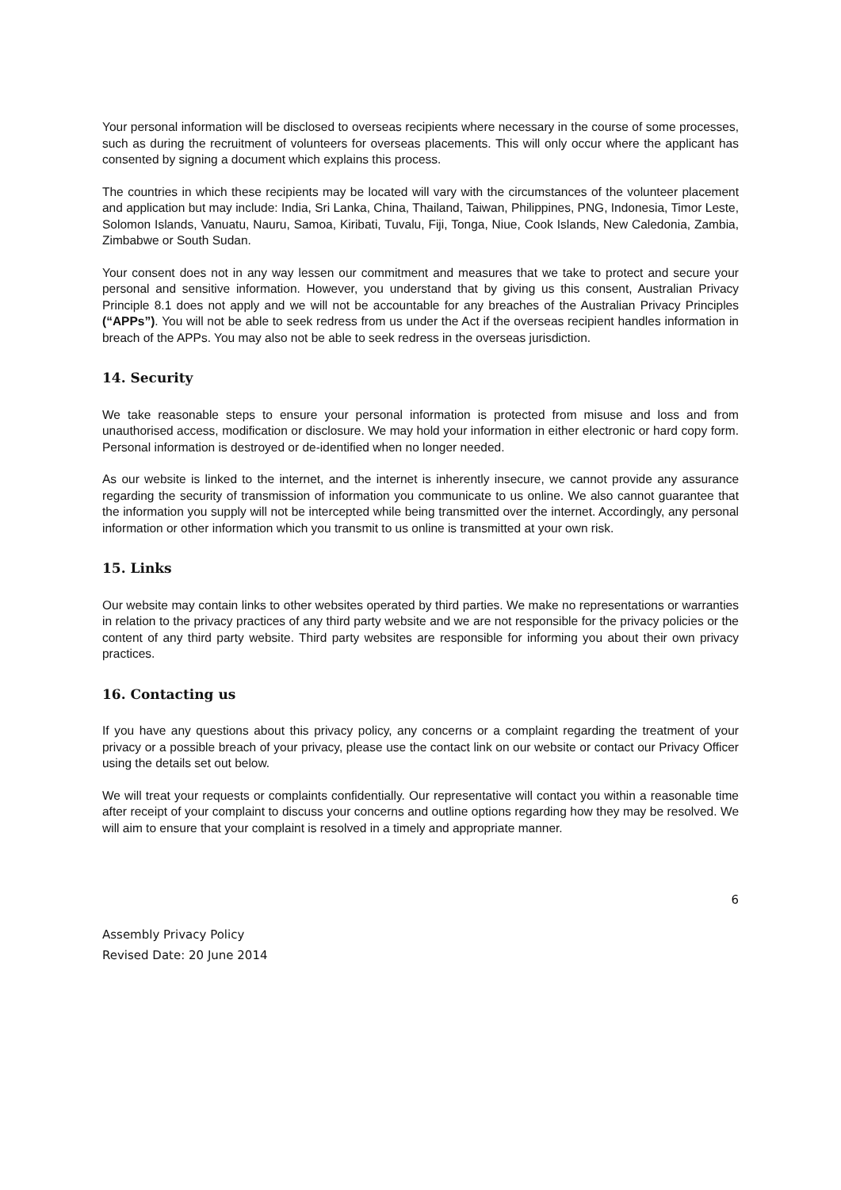Your personal information will be disclosed to overseas recipients where necessary in the course of some processes, such as during the recruitment of volunteers for overseas placements. This will only occur where the applicant has consented by signing a document which explains this process.
The countries in which these recipients may be located will vary with the circumstances of the volunteer placement and application but may include: India, Sri Lanka, China, Thailand, Taiwan, Philippines, PNG, Indonesia, Timor Leste, Solomon Islands, Vanuatu, Nauru, Samoa, Kiribati, Tuvalu, Fiji, Tonga, Niue, Cook Islands, New Caledonia, Zambia, Zimbabwe or South Sudan.
Your consent does not in any way lessen our commitment and measures that we take to protect and secure your personal and sensitive information. However, you understand that by giving us this consent, Australian Privacy Principle 8.1 does not apply and we will not be accountable for any breaches of the Australian Privacy Principles (“APPs”). You will not be able to seek redress from us under the Act if the overseas recipient handles information in breach of the APPs. You may also not be able to seek redress in the overseas jurisdiction.
14. Security
We take reasonable steps to ensure your personal information is protected from misuse and loss and from unauthorised access, modification or disclosure. We may hold your information in either electronic or hard copy form. Personal information is destroyed or de-identified when no longer needed.
As our website is linked to the internet, and the internet is inherently insecure, we cannot provide any assurance regarding the security of transmission of information you communicate to us online. We also cannot guarantee that the information you supply will not be intercepted while being transmitted over the internet. Accordingly, any personal information or other information which you transmit to us online is transmitted at your own risk.
15. Links
Our website may contain links to other websites operated by third parties. We make no representations or warranties in relation to the privacy practices of any third party website and we are not responsible for the privacy policies or the content of any third party website. Third party websites are responsible for informing you about their own privacy practices.
16. Contacting us
If you have any questions about this privacy policy, any concerns or a complaint regarding the treatment of your privacy or a possible breach of your privacy, please use the contact link on our website or contact our Privacy Officer using the details set out below.
We will treat your requests or complaints confidentially. Our representative will contact you within a reasonable time after receipt of your complaint to discuss your concerns and outline options regarding how they may be resolved. We will aim to ensure that your complaint is resolved in a timely and appropriate manner.
6
Assembly Privacy Policy
Revised Date: 20 June 2014